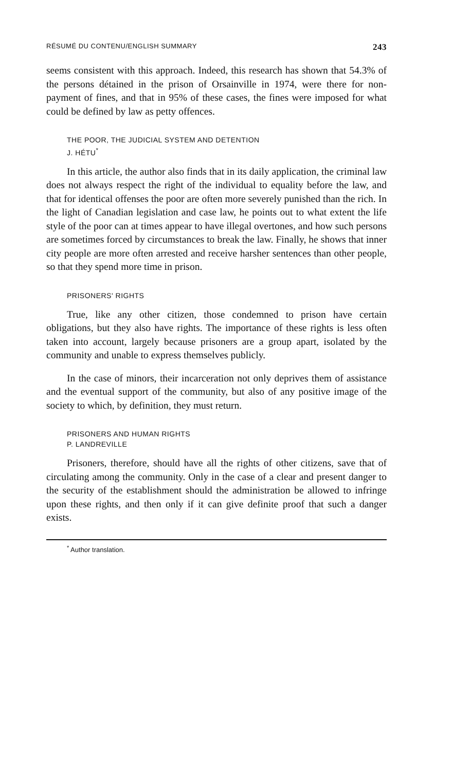RÉSUMÉ DU CONTENU/ENGLISH SUMMARY 243
seems consistent with this approach. Indeed, this research has shown that 54.3% of the persons détained in the prison of Orsainville in 1974, were there for non-payment of fines, and that in 95% of these cases, the fines were imposed for what could be defined by law as petty offences.
THE POOR, THE JUDICIAL SYSTEM AND DETENTION
J. HÉTU<sup>*</sup>
In this article, the author also finds that in its daily application, the criminal law does not always respect the right of the individual to equality before the law, and that for identical offenses the poor are often more severely punished than the rich. In the light of Canadian legislation and case law, he points out to what extent the life style of the poor can at times appear to have illegal overtones, and how such persons are sometimes forced by circumstances to break the law. Finally, he shows that inner city people are more often arrested and receive harsher sentences than other people, so that they spend more time in prison.
PRISONERS' RIGHTS
True, like any other citizen, those condemned to prison have certain obligations, but they also have rights. The importance of these rights is less often taken into account, largely because prisoners are a group apart, isolated by the community and unable to express themselves publicly.
In the case of minors, their incarceration not only deprives them of assistance and the eventual support of the community, but also of any positive image of the society to which, by definition, they must return.
PRISONERS AND HUMAN RIGHTS
P. LANDREVILLE
Prisoners, therefore, should have all the rights of other citizens, save that of circulating among the community. Only in the case of a clear and present danger to the security of the establishment should the administration be allowed to infringe upon these rights, and then only if it can give definite proof that such a danger exists.
<sup>*</sup> Author translation.